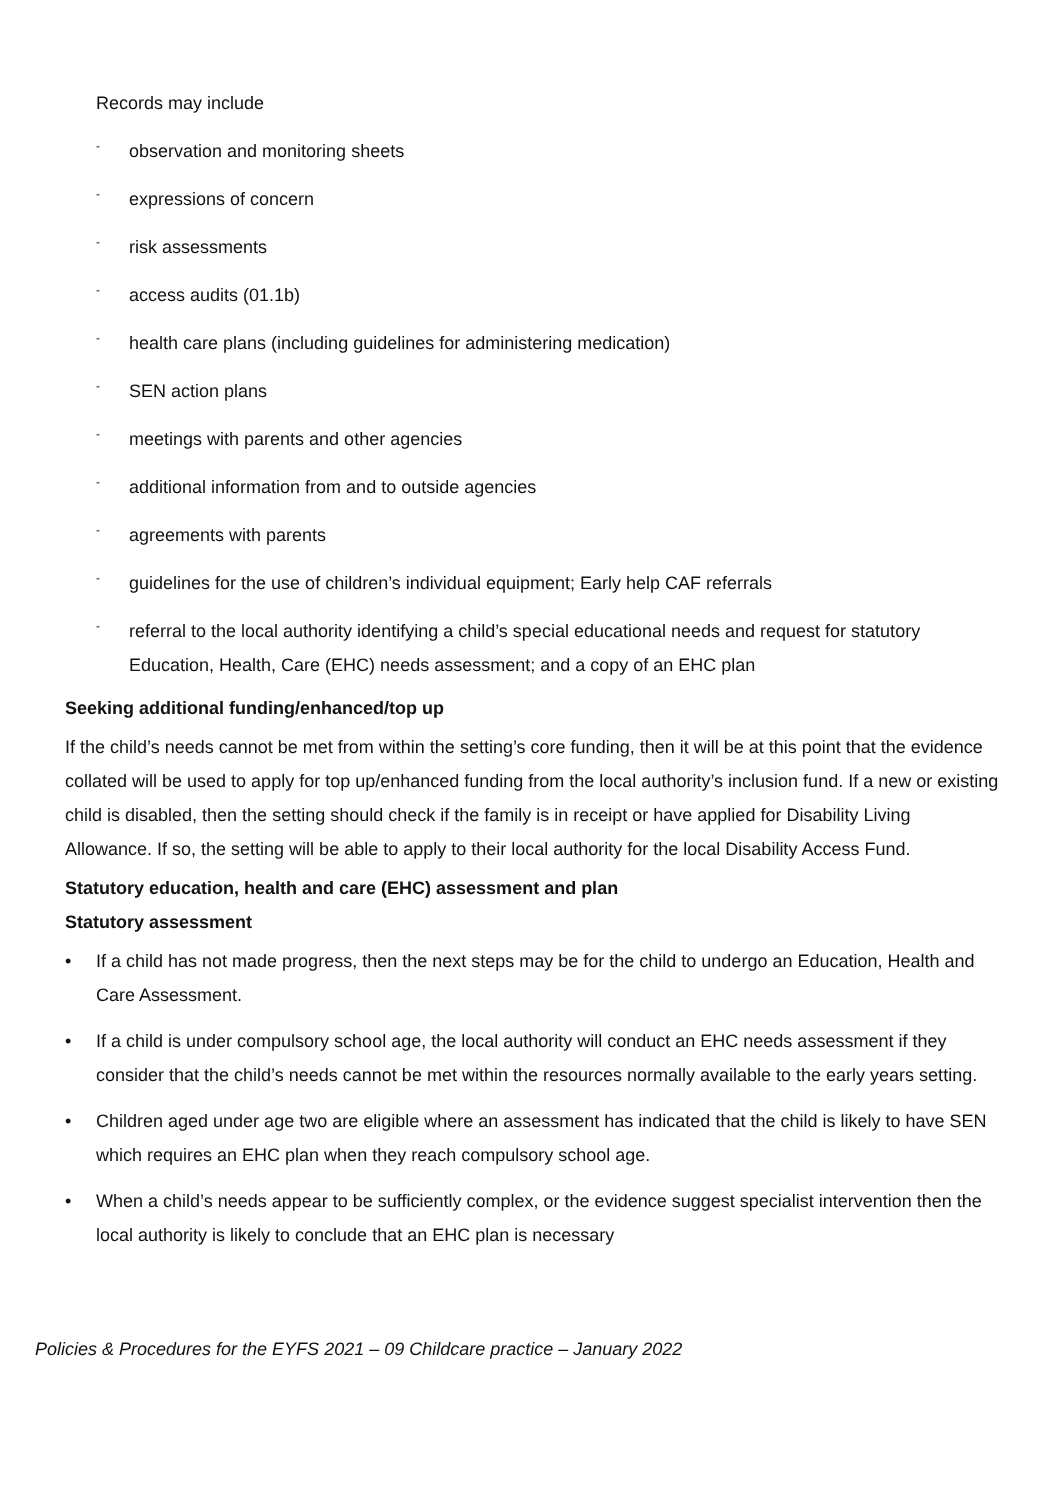Records may include
- observation and monitoring sheets
- expressions of concern
- risk assessments
- access audits (01.1b)
- health care plans (including guidelines for administering medication)
- SEN action plans
- meetings with parents and other agencies
- additional information from and to outside agencies
- agreements with parents
- guidelines for the use of children’s individual equipment; Early help CAF referrals
- referral to the local authority identifying a child’s special educational needs and request for statutory Education, Health, Care (EHC) needs assessment; and a copy of an EHC plan
Seeking additional funding/enhanced/top up
If the child’s needs cannot be met from within the setting’s core funding, then it will be at this point that the evidence collated will be used to apply for top up/enhanced funding from the local authority’s inclusion fund. If a new or existing child is disabled, then the setting should check if the family is in receipt or have applied for Disability Living Allowance. If so, the setting will be able to apply to their local authority for the local Disability Access Fund.
Statutory education, health and care (EHC) assessment and plan
Statutory assessment
• If a child has not made progress, then the next steps may be for the child to undergo an Education, Health and Care Assessment.
• If a child is under compulsory school age, the local authority will conduct an EHC needs assessment if they consider that the child’s needs cannot be met within the resources normally available to the early years setting.
• Children aged under age two are eligible where an assessment has indicated that the child is likely to have SEN which requires an EHC plan when they reach compulsory school age.
• When a child’s needs appear to be sufficiently complex, or the evidence suggest specialist intervention then the local authority is likely to conclude that an EHC plan is necessary
Policies & Procedures for the EYFS 2021 – 09 Childcare practice – January 2022